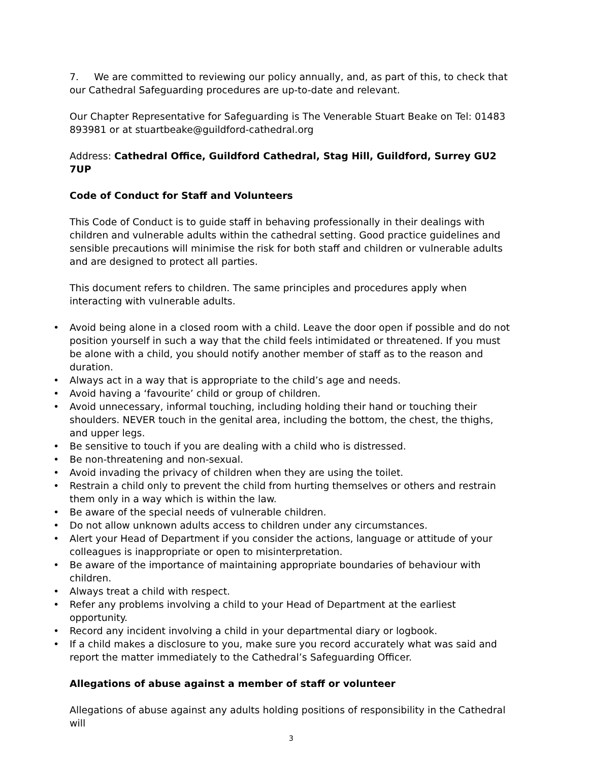7. We are committed to reviewing our policy annually, and, as part of this, to check that our Cathedral Safeguarding procedures are up-to-date and relevant.
Our Chapter Representative for Safeguarding is The Venerable Stuart Beake on Tel: 01483 893981 or at stuartbeake@guildford-cathedral.org
Address: Cathedral Office, Guildford Cathedral, Stag Hill, Guildford, Surrey GU2 7UP
Code of Conduct for Staff and Volunteers
This Code of Conduct is to guide staff in behaving professionally in their dealings with children and vulnerable adults within the cathedral setting. Good practice guidelines and sensible precautions will minimise the risk for both staff and children or vulnerable adults and are designed to protect all parties.
This document refers to children. The same principles and procedures apply when interacting with vulnerable adults.
• Avoid being alone in a closed room with a child. Leave the door open if possible and do not position yourself in such a way that the child feels intimidated or threatened. If you must be alone with a child, you should notify another member of staff as to the reason and duration.
• Always act in a way that is appropriate to the child’s age and needs.
• Avoid having a ‘favourite’ child or group of children.
• Avoid unnecessary, informal touching, including holding their hand or touching their shoulders. NEVER touch in the genital area, including the bottom, the chest, the thighs, and upper legs.
• Be sensitive to touch if you are dealing with a child who is distressed.
• Be non-threatening and non-sexual.
• Avoid invading the privacy of children when they are using the toilet.
• Restrain a child only to prevent the child from hurting themselves or others and restrain them only in a way which is within the law.
• Be aware of the special needs of vulnerable children.
• Do not allow unknown adults access to children under any circumstances.
• Alert your Head of Department if you consider the actions, language or attitude of your colleagues is inappropriate or open to misinterpretation.
• Be aware of the importance of maintaining appropriate boundaries of behaviour with children.
• Always treat a child with respect.
• Refer any problems involving a child to your Head of Department at the earliest opportunity.
• Record any incident involving a child in your departmental diary or logbook.
• If a child makes a disclosure to you, make sure you record accurately what was said and report the matter immediately to the Cathedral’s Safeguarding Officer.
Allegations of abuse against a member of staff or volunteer
Allegations of abuse against any adults holding positions of responsibility in the Cathedral will
3